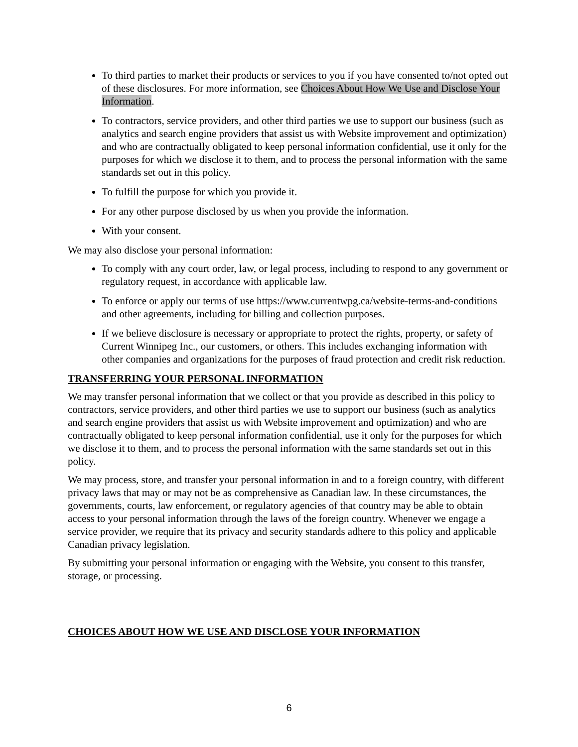To third parties to market their products or services to you if you have consented to/not opted out of these disclosures. For more information, see Choices About How We Use and Disclose Your Information.
To contractors, service providers, and other third parties we use to support our business (such as analytics and search engine providers that assist us with Website improvement and optimization) and who are contractually obligated to keep personal information confidential, use it only for the purposes for which we disclose it to them, and to process the personal information with the same standards set out in this policy.
To fulfill the purpose for which you provide it.
For any other purpose disclosed by us when you provide the information.
With your consent.
We may also disclose your personal information:
To comply with any court order, law, or legal process, including to respond to any government or regulatory request, in accordance with applicable law.
To enforce or apply our terms of use https://www.currentwpg.ca/website-terms-and-conditions and other agreements, including for billing and collection purposes.
If we believe disclosure is necessary or appropriate to protect the rights, property, or safety of Current Winnipeg Inc., our customers, or others. This includes exchanging information with other companies and organizations for the purposes of fraud protection and credit risk reduction.
TRANSFERRING YOUR PERSONAL INFORMATION
We may transfer personal information that we collect or that you provide as described in this policy to contractors, service providers, and other third parties we use to support our business (such as analytics and search engine providers that assist us with Website improvement and optimization) and who are contractually obligated to keep personal information confidential, use it only for the purposes for which we disclose it to them, and to process the personal information with the same standards set out in this policy.
We may process, store, and transfer your personal information in and to a foreign country, with different privacy laws that may or may not be as comprehensive as Canadian law. In these circumstances, the governments, courts, law enforcement, or regulatory agencies of that country may be able to obtain access to your personal information through the laws of the foreign country. Whenever we engage a service provider, we require that its privacy and security standards adhere to this policy and applicable Canadian privacy legislation.
By submitting your personal information or engaging with the Website, you consent to this transfer, storage, or processing.
CHOICES ABOUT HOW WE USE AND DISCLOSE YOUR INFORMATION
6